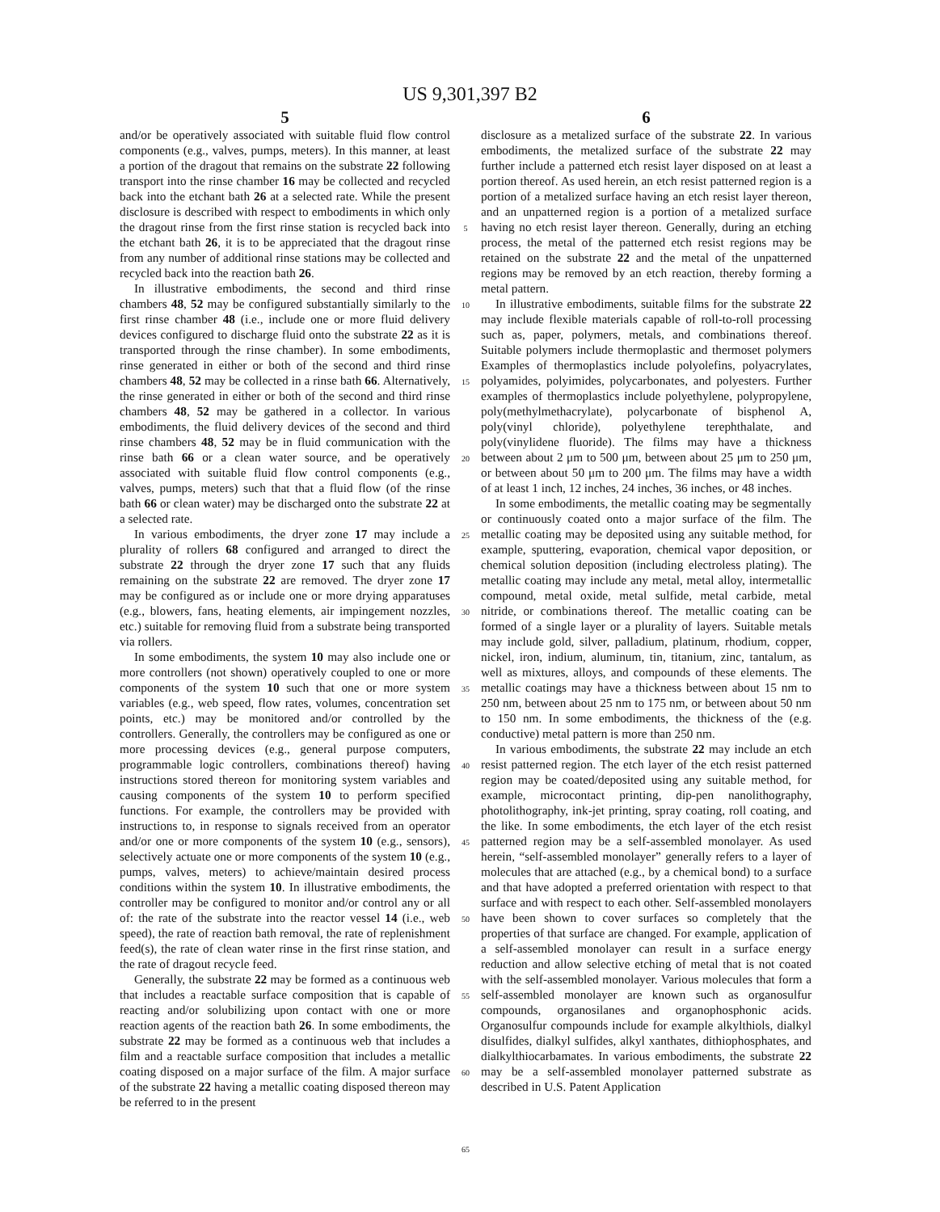US 9,301,397 B2
5
and/or be operatively associated with suitable fluid flow control components (e.g., valves, pumps, meters). In this manner, at least a portion of the dragout that remains on the substrate 22 following transport into the rinse chamber 16 may be collected and recycled back into the etchant bath 26 at a selected rate. While the present disclosure is described with respect to embodiments in which only the dragout rinse from the first rinse station is recycled back into the etchant bath 26, it is to be appreciated that the dragout rinse from any number of additional rinse stations may be collected and recycled back into the reaction bath 26.
In illustrative embodiments, the second and third rinse chambers 48, 52 may be configured substantially similarly to the first rinse chamber 48 (i.e., include one or more fluid delivery devices configured to discharge fluid onto the substrate 22 as it is transported through the rinse chamber). In some embodiments, rinse generated in either or both of the second and third rinse chambers 48, 52 may be collected in a rinse bath 66. Alternatively, the rinse generated in either or both of the second and third rinse chambers 48, 52 may be gathered in a collector. In various embodiments, the fluid delivery devices of the second and third rinse chambers 48, 52 may be in fluid communication with the rinse bath 66 or a clean water source, and be operatively associated with suitable fluid flow control components (e.g., valves, pumps, meters) such that that a fluid flow (of the rinse bath 66 or clean water) may be discharged onto the substrate 22 at a selected rate.
In various embodiments, the dryer zone 17 may include a plurality of rollers 68 configured and arranged to direct the substrate 22 through the dryer zone 17 such that any fluids remaining on the substrate 22 are removed. The dryer zone 17 may be configured as or include one or more drying apparatuses (e.g., blowers, fans, heating elements, air impingement nozzles, etc.) suitable for removing fluid from a substrate being transported via rollers.
In some embodiments, the system 10 may also include one or more controllers (not shown) operatively coupled to one or more components of the system 10 such that one or more system variables (e.g., web speed, flow rates, volumes, concentration set points, etc.) may be monitored and/or controlled by the controllers. Generally, the controllers may be configured as one or more processing devices (e.g., general purpose computers, programmable logic controllers, combinations thereof) having instructions stored thereon for monitoring system variables and causing components of the system 10 to perform specified functions. For example, the controllers may be provided with instructions to, in response to signals received from an operator and/or one or more components of the system 10 (e.g., sensors), selectively actuate one or more components of the system 10 (e.g., pumps, valves, meters) to achieve/maintain desired process conditions within the system 10. In illustrative embodiments, the controller may be configured to monitor and/or control any or all of: the rate of the substrate into the reactor vessel 14 (i.e., web speed), the rate of reaction bath removal, the rate of replenishment feed(s), the rate of clean water rinse in the first rinse station, and the rate of dragout recycle feed.
Generally, the substrate 22 may be formed as a continuous web that includes a reactable surface composition that is capable of reacting and/or solubilizing upon contact with one or more reaction agents of the reaction bath 26. In some embodiments, the substrate 22 may be formed as a continuous web that includes a film and a reactable surface composition that includes a metallic coating disposed on a major surface of the film. A major surface of the substrate 22 having a metallic coating disposed thereon may be referred to in the present
5
10
15
20
25
30
35
40
45
50
55
60
65
6
disclosure as a metalized surface of the substrate 22. In various embodiments, the metalized surface of the substrate 22 may further include a patterned etch resist layer disposed on at least a portion thereof. As used herein, an etch resist patterned region is a portion of a metalized surface having an etch resist layer thereon, and an unpatterned region is a portion of a metalized surface having no etch resist layer thereon. Generally, during an etching process, the metal of the patterned etch resist regions may be retained on the substrate 22 and the metal of the unpatterned regions may be removed by an etch reaction, thereby forming a metal pattern.
In illustrative embodiments, suitable films for the substrate 22 may include flexible materials capable of roll-to-roll processing such as, paper, polymers, metals, and combinations thereof. Suitable polymers include thermoplastic and thermoset polymers Examples of thermoplastics include polyolefins, polyacrylates, polyamides, polyimides, polycarbonates, and polyesters. Further examples of thermoplastics include polyethylene, polypropylene, poly(methylmethacrylate), polycarbonate of bisphenol A, poly(vinyl chloride), polyethylene terephthalate, and poly(vinylidene fluoride). The films may have a thickness between about 2 μm to 500 μm, between about 25 μm to 250 μm, or between about 50 μm to 200 μm. The films may have a width of at least 1 inch, 12 inches, 24 inches, 36 inches, or 48 inches.
In some embodiments, the metallic coating may be segmentally or continuously coated onto a major surface of the film. The metallic coating may be deposited using any suitable method, for example, sputtering, evaporation, chemical vapor deposition, or chemical solution deposition (including electroless plating). The metallic coating may include any metal, metal alloy, intermetallic compound, metal oxide, metal sulfide, metal carbide, metal nitride, or combinations thereof. The metallic coating can be formed of a single layer or a plurality of layers. Suitable metals may include gold, silver, palladium, platinum, rhodium, copper, nickel, iron, indium, aluminum, tin, titanium, zinc, tantalum, as well as mixtures, alloys, and compounds of these elements. The metallic coatings may have a thickness between about 15 nm to 250 nm, between about 25 nm to 175 nm, or between about 50 nm to 150 nm. In some embodiments, the thickness of the (e.g. conductive) metal pattern is more than 250 nm.
In various embodiments, the substrate 22 may include an etch resist patterned region. The etch layer of the etch resist patterned region may be coated/deposited using any suitable method, for example, microcontact printing, dip-pen nanolithography, photolithography, ink-jet printing, spray coating, roll coating, and the like. In some embodiments, the etch layer of the etch resist patterned region may be a self-assembled monolayer. As used herein, “self-assembled monolayer” generally refers to a layer of molecules that are attached (e.g., by a chemical bond) to a surface and that have adopted a preferred orientation with respect to that surface and with respect to each other. Self-assembled monolayers have been shown to cover surfaces so completely that the properties of that surface are changed. For example, application of a self-assembled monolayer can result in a surface energy reduction and allow selective etching of metal that is not coated with the self-assembled monolayer. Various molecules that form a self-assembled monolayer are known such as organosulfur compounds, organosilanes and organophosphonic acids. Organosulfur compounds include for example alkylthiols, dialkyl disulfides, dialkyl sulfides, alkyl xanthates, dithiophosphates, and dialkylthiocarbamates. In various embodiments, the substrate 22 may be a self-assembled monolayer patterned substrate as described in U.S. Patent Application